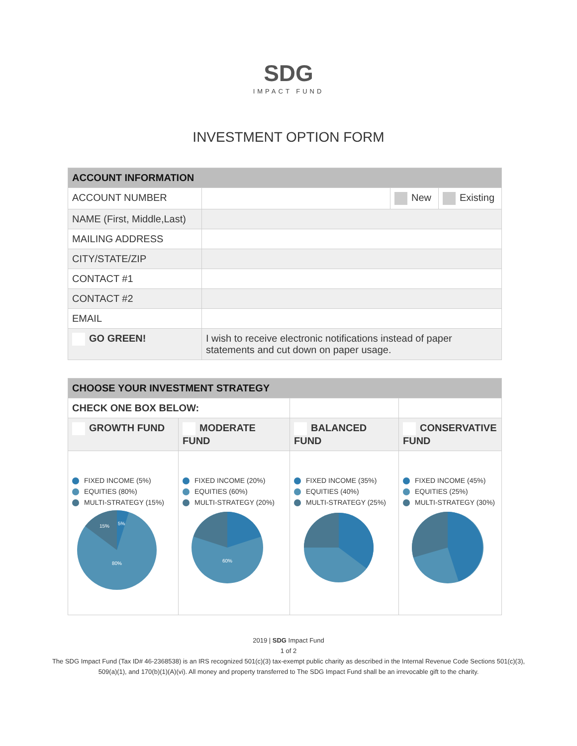SDG
IMPACT FUND
INVESTMENT OPTION FORM
| ACCOUNT INFORMATION | | | |
| --- | --- | --- | --- |
| ACCOUNT NUMBER | | New | Existing |
| NAME (First, Middle,Last) | | | |
| MAILING ADDRESS | | | |
| CITY/STATE/ZIP | | | |
| CONTACT #1 | | | |
| CONTACT #2 | | | |
| EMAIL | | | |
| GO GREEN! | I wish to receive electronic notifications instead of paper statements and cut down on paper usage. | | |
| CHOOSE YOUR INVESTMENT STRATEGY | | | |
| --- | --- | --- | --- |
| CHECK ONE BOX BELOW: | | | |
| GROWTH FUND | MODERATE FUND | BALANCED FUND | CONSERVATIVE FUND |
| FIXED INCOME (5%) EQUITIES (80%) MULTI-STRATEGY (15%) 80% 15% 5% | FIXED INCOME (20%) EQUITIES (60%) MULTI-STRATEGY (20%) 60% | FIXED INCOME (35%) EQUITIES (40%) MULTI-STRATEGY (25%) | FIXED INCOME (45%) EQUITIES (25%) MULTI-STRATEGY (30%) |
2019 | SDG Impact Fund
1 of 2
The SDG Impact Fund (Tax ID# 46-2368538) is an IRS recognized 501(c)(3) tax-exempt public charity as described in the Internal Revenue Code Sections 501(c)(3),
509(a)(1), and 170(b)(1)(A)(vi). All money and property transferred to The SDG Impact Fund shall be an irrevocable gift to the charity.